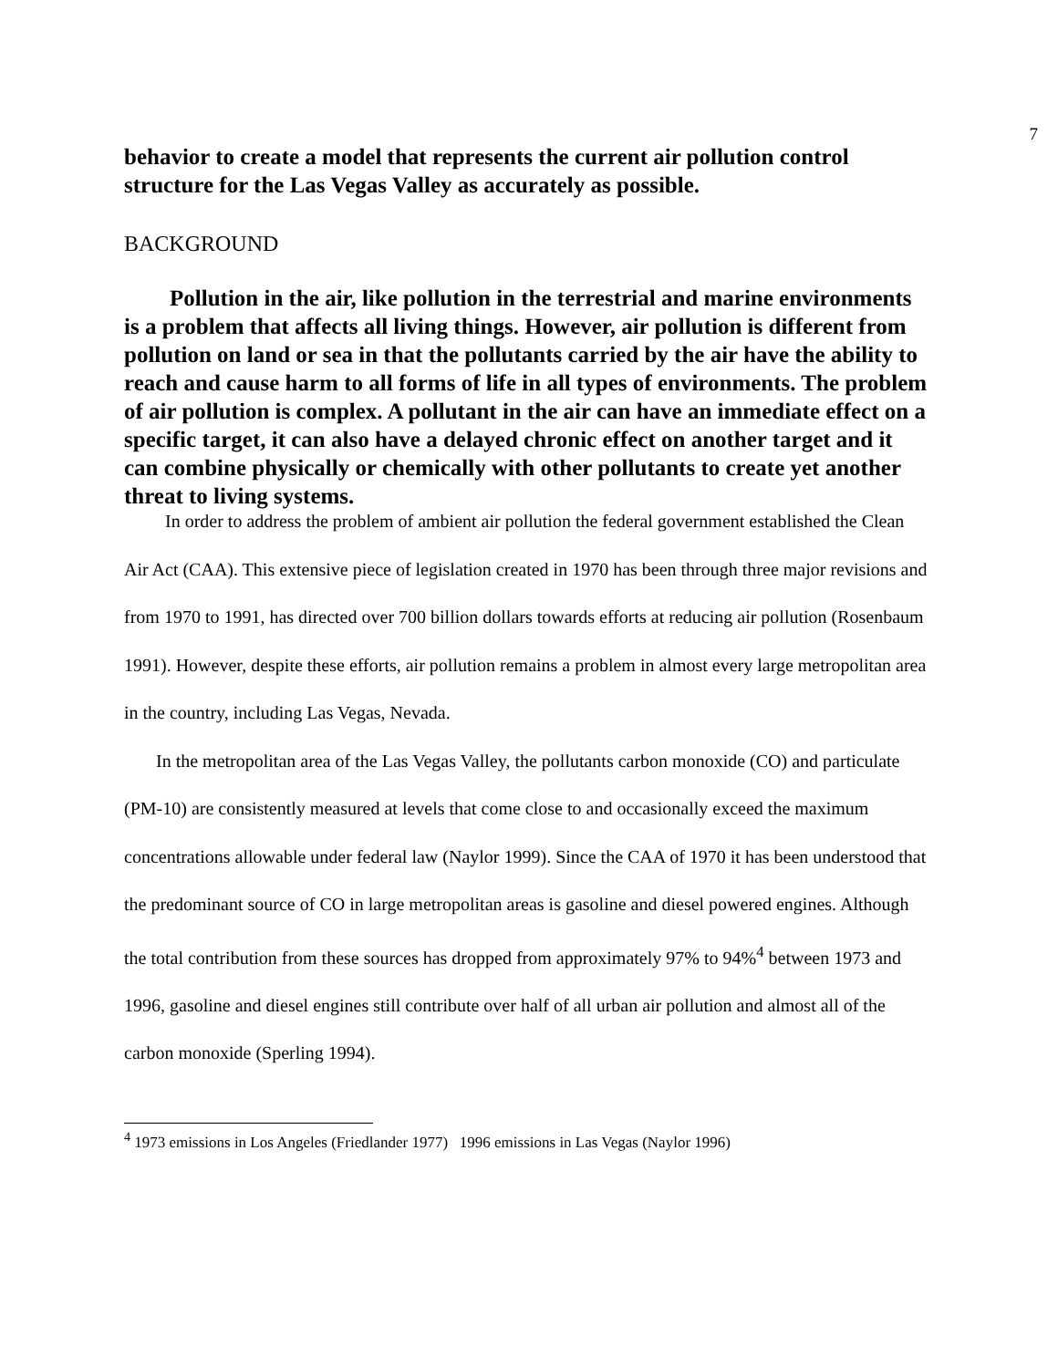7
behavior to create a model that represents the current air pollution control structure for the Las Vegas Valley as accurately as possible.
BACKGROUND
Pollution in the air, like pollution in the terrestrial and marine environments is a problem that affects all living things. However, air pollution is different from pollution on land or sea in that the pollutants carried by the air have the ability to reach and cause harm to all forms of life in all types of environments. The problem of air pollution is complex. A pollutant in the air can have an immediate effect on a specific target, it can also have a delayed chronic effect on another target and it can combine physically or chemically with other pollutants to create yet another threat to living systems.
In order to address the problem of ambient air pollution the federal government established the Clean Air Act (CAA). This extensive piece of legislation created in 1970 has been through three major revisions and from 1970 to 1991, has directed over 700 billion dollars towards efforts at reducing air pollution (Rosenbaum 1991). However, despite these efforts, air pollution remains a problem in almost every large metropolitan area in the country, including Las Vegas, Nevada.
In the metropolitan area of the Las Vegas Valley, the pollutants carbon monoxide (CO) and particulate (PM-10) are consistently measured at levels that come close to and occasionally exceed the maximum concentrations allowable under federal law (Naylor 1999). Since the CAA of 1970 it has been understood that the predominant source of CO in large metropolitan areas is gasoline and diesel powered engines. Although the total contribution from these sources has dropped from approximately 97% to 94%<sup>4</sup> between 1973 and 1996, gasoline and diesel engines still contribute over half of all urban air pollution and almost all of the carbon monoxide (Sperling 1994).
<sup>4</sup> 1973 emissions in Los Angeles (Friedlander 1977) 1996 emissions in Las Vegas (Naylor 1996)